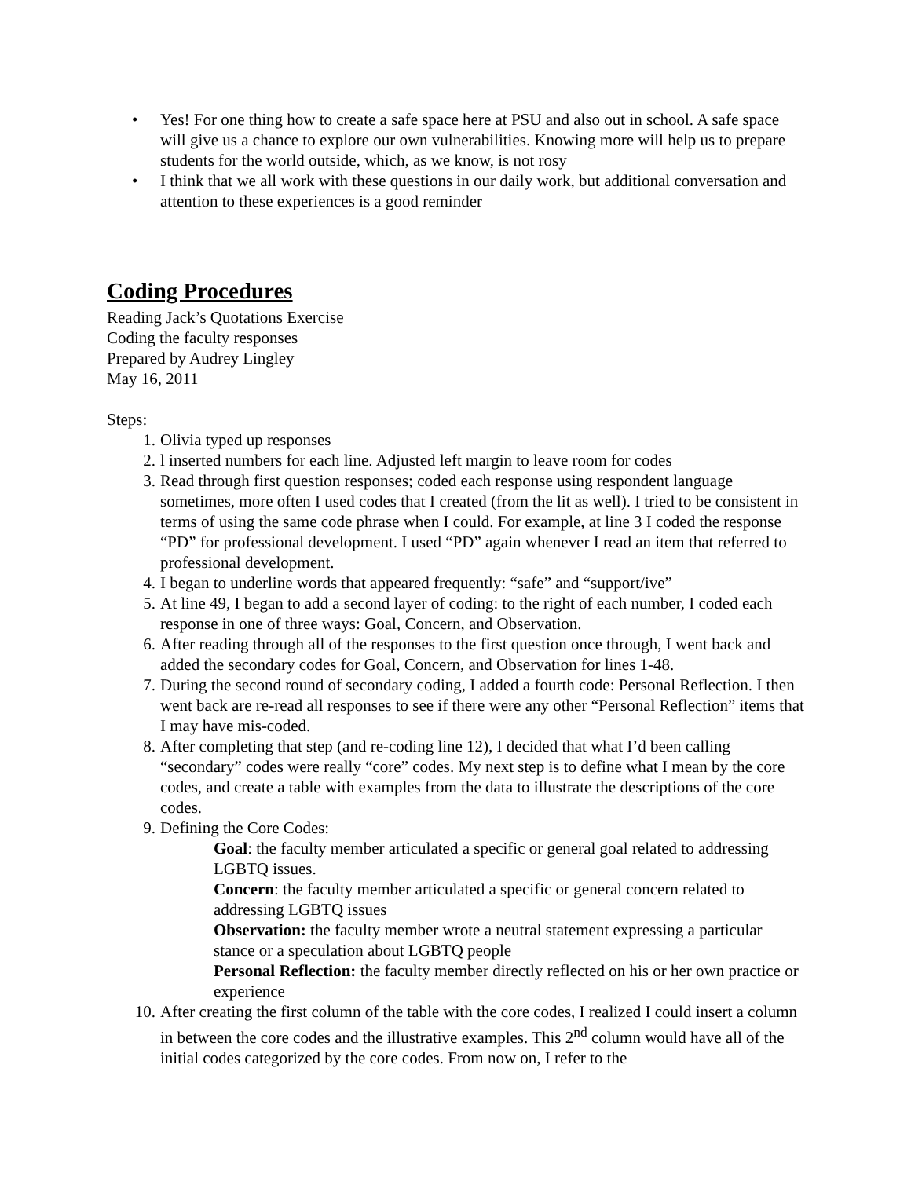• Yes! For one thing how to create a safe space here at PSU and also out in school. A safe space will give us a chance to explore our own vulnerabilities. Knowing more will help us to prepare students for the world outside, which, as we know, is not rosy
• I think that we all work with these questions in our daily work, but additional conversation and attention to these experiences is a good reminder
Coding Procedures
Reading Jack’s Quotations Exercise
Coding the faculty responses
Prepared by Audrey Lingley
May 16, 2011
Steps:
1. Olivia typed up responses
2. l inserted numbers for each line. Adjusted left margin to leave room for codes
3. Read through first question responses; coded each response using respondent language sometimes, more often I used codes that I created (from the lit as well). I tried to be consistent in terms of using the same code phrase when I could. For example, at line 3 I coded the response “PD” for professional development. I used “PD” again whenever I read an item that referred to professional development.
4. I began to underline words that appeared frequently: “safe” and “support/ive”
5. At line 49, I began to add a second layer of coding: to the right of each number, I coded each response in one of three ways: Goal, Concern, and Observation.
6. After reading through all of the responses to the first question once through, I went back and added the secondary codes for Goal, Concern, and Observation for lines 1-48.
7. During the second round of secondary coding, I added a fourth code: Personal Reflection. I then went back are re-read all responses to see if there were any other “Personal Reflection” items that I may have mis-coded.
8. After completing that step (and re-coding line 12), I decided that what I’d been calling “secondary” codes were really “core” codes. My next step is to define what I mean by the core codes, and create a table with examples from the data to illustrate the descriptions of the core codes.
9. Defining the Core Codes:
Goal: the faculty member articulated a specific or general goal related to addressing LGBTQ issues.
Concern: the faculty member articulated a specific or general concern related to addressing LGBTQ issues
Observation: the faculty member wrote a neutral statement expressing a particular stance or a speculation about LGBTQ people
Personal Reflection: the faculty member directly reflected on his or her own practice or experience
10. After creating the first column of the table with the core codes, I realized I could insert a column in between the core codes and the illustrative examples. This 2<sup>nd</sup> column would have all of the initial codes categorized by the core codes. From now on, I refer to the